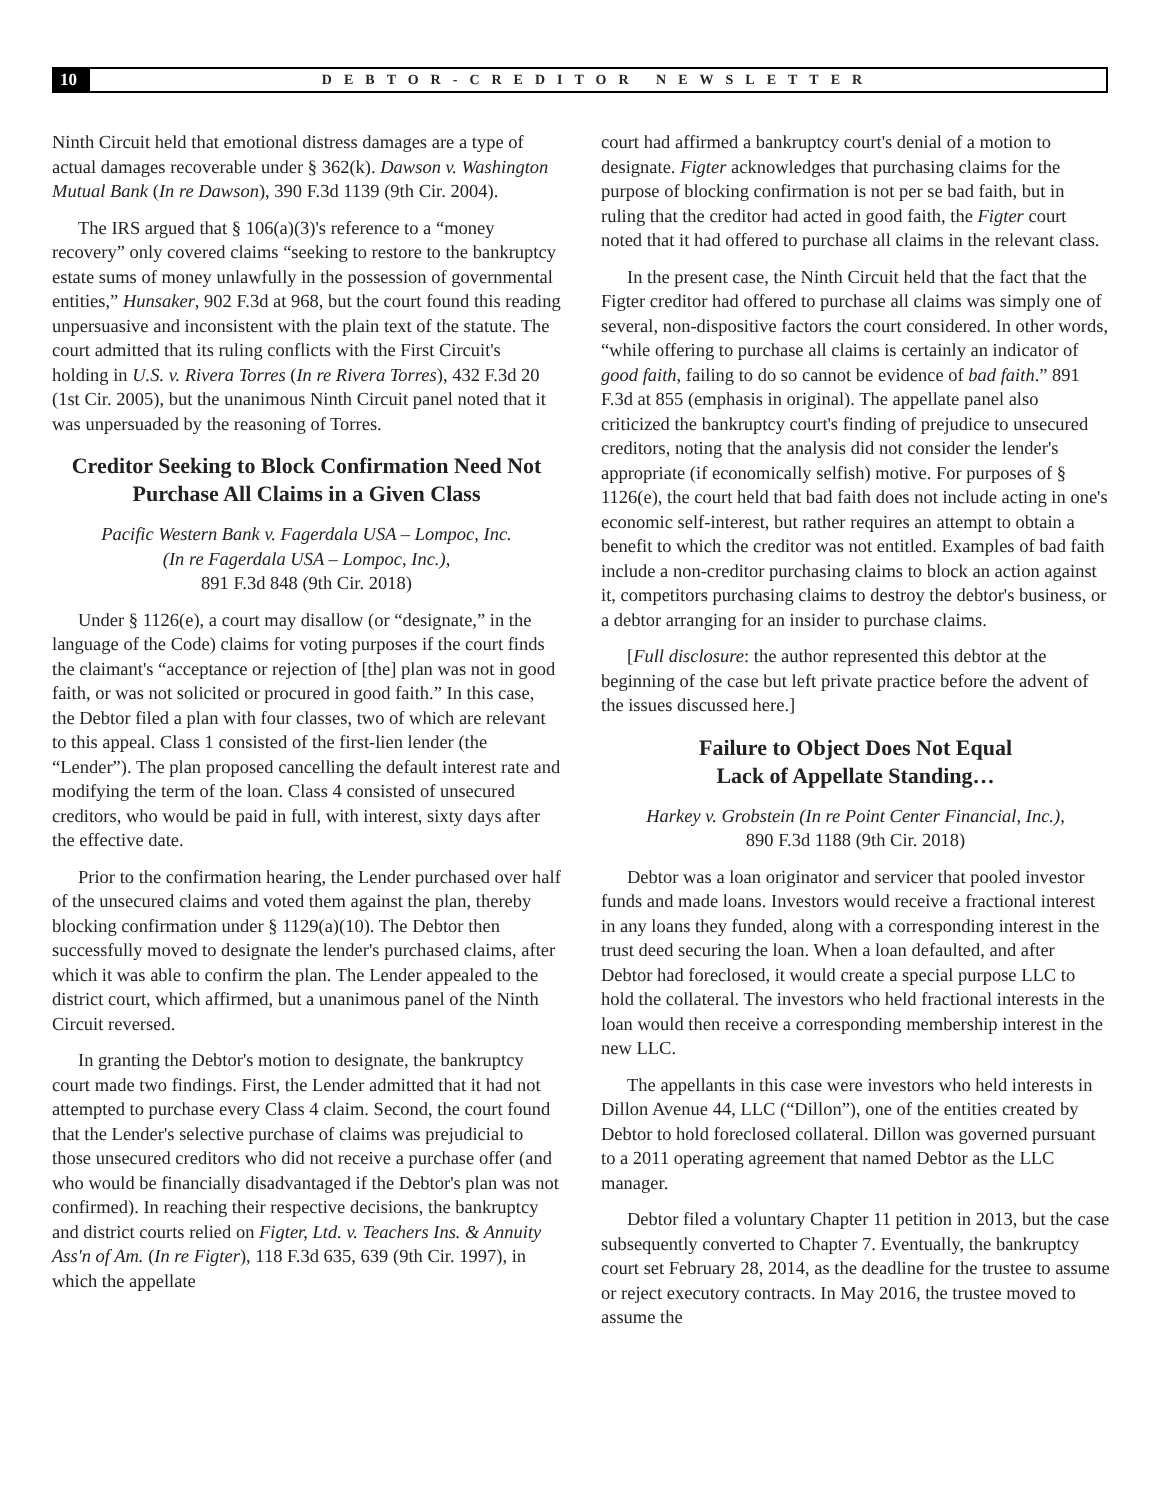10 DEBTOR-CREDITOR NEWSLETTER
Ninth Circuit held that emotional distress damages are a type of actual damages recoverable under § 362(k). Dawson v. Washington Mutual Bank (In re Dawson), 390 F.3d 1139 (9th Cir. 2004).
The IRS argued that § 106(a)(3)'s reference to a “money recovery” only covered claims “seeking to restore to the bankruptcy estate sums of money unlawfully in the possession of governmental entities,” Hunsaker, 902 F.3d at 968, but the court found this reading unpersuasive and inconsistent with the plain text of the statute. The court admitted that its ruling conflicts with the First Circuit's holding in U.S. v. Rivera Torres (In re Rivera Torres), 432 F.3d 20 (1st Cir. 2005), but the unanimous Ninth Circuit panel noted that it was unpersuaded by the reasoning of Torres.
Creditor Seeking to Block Confirmation Need Not Purchase All Claims in a Given Class
Pacific Western Bank v. Fagerdala USA – Lompoc, Inc.
(In re Fagerdala USA – Lompoc, Inc.),
891 F.3d 848 (9th Cir. 2018)
Under § 1126(e), a court may disallow (or “designate,” in the language of the Code) claims for voting purposes if the court finds the claimant's “acceptance or rejection of [the] plan was not in good faith, or was not solicited or procured in good faith.” In this case, the Debtor filed a plan with four classes, two of which are relevant to this appeal. Class 1 consisted of the first-lien lender (the “Lender”). The plan proposed cancelling the default interest rate and modifying the term of the loan. Class 4 consisted of unsecured creditors, who would be paid in full, with interest, sixty days after the effective date.
Prior to the confirmation hearing, the Lender purchased over half of the unsecured claims and voted them against the plan, thereby blocking confirmation under § 1129(a)(10). The Debtor then successfully moved to designate the lender's purchased claims, after which it was able to confirm the plan. The Lender appealed to the district court, which affirmed, but a unanimous panel of the Ninth Circuit reversed.
In granting the Debtor's motion to designate, the bankruptcy court made two findings. First, the Lender admitted that it had not attempted to purchase every Class 4 claim. Second, the court found that the Lender's selective purchase of claims was prejudicial to those unsecured creditors who did not receive a purchase offer (and who would be financially disadvantaged if the Debtor's plan was not confirmed). In reaching their respective decisions, the bankruptcy and district courts relied on Figter, Ltd. v. Teachers Ins. & Annuity Ass'n of Am. (In re Figter), 118 F.3d 635, 639 (9th Cir. 1997), in which the appellate
court had affirmed a bankruptcy court's denial of a motion to designate. Figter acknowledges that purchasing claims for the purpose of blocking confirmation is not per se bad faith, but in ruling that the creditor had acted in good faith, the Figter court noted that it had offered to purchase all claims in the relevant class.
In the present case, the Ninth Circuit held that the fact that the Figter creditor had offered to purchase all claims was simply one of several, non-dispositive factors the court considered. In other words, “while offering to purchase all claims is certainly an indicator of good faith, failing to do so cannot be evidence of bad faith.” 891 F.3d at 855 (emphasis in original). The appellate panel also criticized the bankruptcy court's finding of prejudice to unsecured creditors, noting that the analysis did not consider the lender's appropriate (if economically selfish) motive. For purposes of § 1126(e), the court held that bad faith does not include acting in one's economic self-interest, but rather requires an attempt to obtain a benefit to which the creditor was not entitled. Examples of bad faith include a non-creditor purchasing claims to block an action against it, competitors purchasing claims to destroy the debtor's business, or a debtor arranging for an insider to purchase claims.
[Full disclosure: the author represented this debtor at the beginning of the case but left private practice before the advent of the issues discussed here.]
Failure to Object Does Not Equal
Lack of Appellate Standing…
Harkey v. Grobstein (In re Point Center Financial, Inc.),
890 F.3d 1188 (9th Cir. 2018)
Debtor was a loan originator and servicer that pooled investor funds and made loans. Investors would receive a fractional interest in any loans they funded, along with a corresponding interest in the trust deed securing the loan. When a loan defaulted, and after Debtor had foreclosed, it would create a special purpose LLC to hold the collateral. The investors who held fractional interests in the loan would then receive a corresponding membership interest in the new LLC.
The appellants in this case were investors who held interests in Dillon Avenue 44, LLC (“Dillon”), one of the entities created by Debtor to hold foreclosed collateral. Dillon was governed pursuant to a 2011 operating agreement that named Debtor as the LLC manager.
Debtor filed a voluntary Chapter 11 petition in 2013, but the case subsequently converted to Chapter 7. Eventually, the bankruptcy court set February 28, 2014, as the deadline for the trustee to assume or reject executory contracts. In May 2016, the trustee moved to assume the